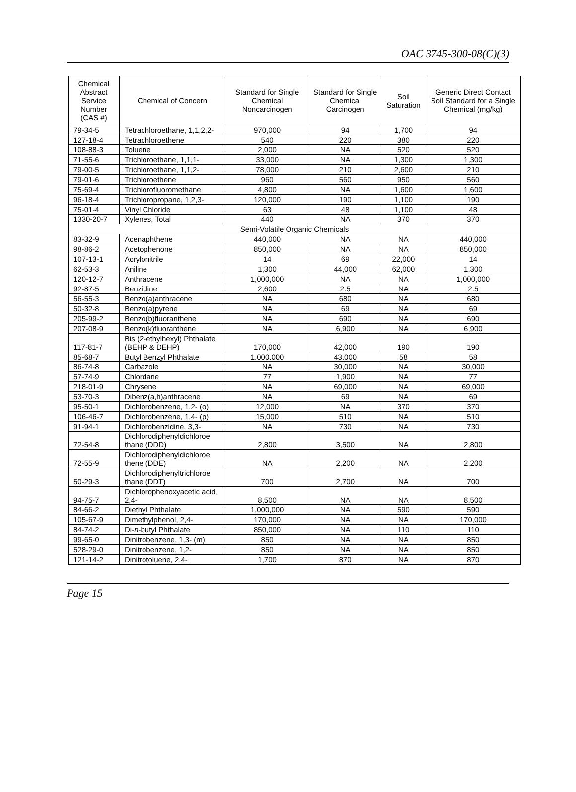OAC 3745-300-08(C)(3)
| Chemical Abstract Service Number (CAS #) | Chemical of Concern | Standard for Single Chemical Noncarcinogen | Standard for Single Chemical Carcinogen | Soil Saturation | Generic Direct Contact Soil Standard for a Single Chemical (mg/kg) |
| --- | --- | --- | --- | --- | --- |
| 79-34-5 | Tetrachloroethane, 1,1,2,2- | 970,000 | 94 | 1,700 | 94 |
| 127-18-4 | Tetrachloroethene | 540 | 220 | 380 | 220 |
| 108-88-3 | Toluene | 2,000 | NA | 520 | 520 |
| 71-55-6 | Trichloroethane, 1,1,1- | 33,000 | NA | 1,300 | 1,300 |
| 79-00-5 | Trichloroethane, 1,1,2- | 78,000 | 210 | 2,600 | 210 |
| 79-01-6 | Trichloroethene | 960 | 560 | 950 | 560 |
| 75-69-4 | Trichlorofluoromethane | 4,800 | NA | 1,600 | 1,600 |
| 96-18-4 | Trichloropropane, 1,2,3- | 120,000 | 190 | 1,100 | 190 |
| 75-01-4 | Vinyl Chloride | 63 | 48 | 1,100 | 48 |
| 1330-20-7 | Xylenes, Total | 440 | NA | 370 | 370 |
| Semi-Volatile Organic Chemicals | | | | | |
| 83-32-9 | Acenaphthene | 440,000 | NA | NA | 440,000 |
| 98-86-2 | Acetophenone | 850,000 | NA | NA | 850,000 |
| 107-13-1 | Acrylonitrile | 14 | 69 | 22,000 | 14 |
| 62-53-3 | Aniline | 1,300 | 44,000 | 62,000 | 1,300 |
| 120-12-7 | Anthracene | 1,000,000 | NA | NA | 1,000,000 |
| 92-87-5 | Benzidine | 2,600 | 2.5 | NA | 2.5 |
| 56-55-3 | Benzo(a)anthracene | NA | 680 | NA | 680 |
| 50-32-8 | Benzo(a)pyrene | NA | 69 | NA | 69 |
| 205-99-2 | Benzo(b)fluoranthene | NA | 690 | NA | 690 |
| 207-08-9 | Benzo(k)fluoranthene | NA | 6,900 | NA | 6,900 |
| 117-81-7 | Bis (2-ethylhexyl) Phthalate (BEHP & DEHP) | 170,000 | 42,000 | 190 | 190 |
| 85-68-7 | Butyl Benzyl Phthalate | 1,000,000 | 43,000 | 58 | 58 |
| 86-74-8 | Carbazole | NA | 30,000 | NA | 30,000 |
| 57-74-9 | Chlordane | 77 | 1,900 | NA | 77 |
| 218-01-9 | Chrysene | NA | 69,000 | NA | 69,000 |
| 53-70-3 | Dibenz(a,h)anthracene | NA | 69 | NA | 69 |
| 95-50-1 | Dichlorobenzene, 1,2- (o) | 12,000 | NA | 370 | 370 |
| 106-46-7 | Dichlorobenzene, 1,4- (p) | 15,000 | 510 | NA | 510 |
| 91-94-1 | Dichlorobenzidine, 3,3- | NA | 730 | NA | 730 |
| 72-54-8 | Dichlorodiphenyldichloroe thane (DDD) | 2,800 | 3,500 | NA | 2,800 |
| 72-55-9 | Dichlorodiphenyldichloroe thene (DDE) | NA | 2,200 | NA | 2,200 |
| 50-29-3 | Dichlorodiphenyltrichloroe thane (DDT) | 700 | 2,700 | NA | 700 |
| 94-75-7 | Dichlorophenoxyacetic acid, 2,4- | 8,500 | NA | NA | 8,500 |
| 84-66-2 | Diethyl Phthalate | 1,000,000 | NA | 590 | 590 |
| 105-67-9 | Dimethylphenol, 2,4- | 170,000 | NA | NA | 170,000 |
| 84-74-2 | Di- n -butyl Phthalate | 850,000 | NA | 110 | 110 |
| 99-65-0 | Dinitrobenzene, 1,3- (m) | 850 | NA | NA | 850 |
| 528-29-0 | Dinitrobenzene, 1,2- | 850 | NA | NA | 850 |
| 121-14-2 | Dinitrotoluene, 2,4- | 1,700 | 870 | NA | 870 |
Page 15